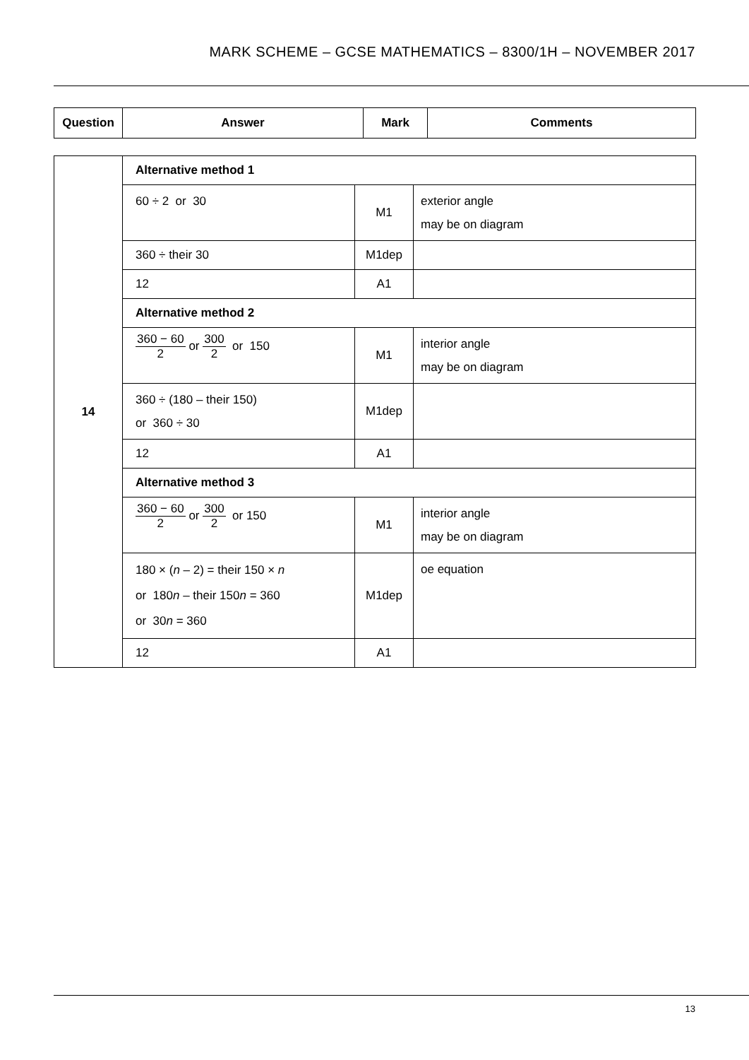MARK SCHEME – GCSE MATHEMATICS – 8300/1H – NOVEMBER 2017
| Question | Answer | Mark | Comments |
| --- | --- | --- | --- |
| 14 | Alternative method 1 | | |
| | 60 ÷ 2 or 30 | M1 | exterior angle may be on diagram |
| | 360 ÷ their 30 | M1dep | |
| | 12 | A1 | |
| | Alternative method 2 | | |
| | 360 − 60 2 or 300 2 or 150 | M1 | interior angle may be on diagram |
| | 360 ÷ (180 – their 150) or 360 ÷ 30 | M1dep | |
| | 12 | A1 | |
| | Alternative method 3 | | |
| | 360 − 60 2 or 300 2 or 150 | M1 | interior angle may be on diagram |
| | 180 × ( n – 2) = their 150 × n or 180 n – their 150 n = 360 or 30 n = 360 | M1dep | oe equation |
| | 12 | A1 | |
13